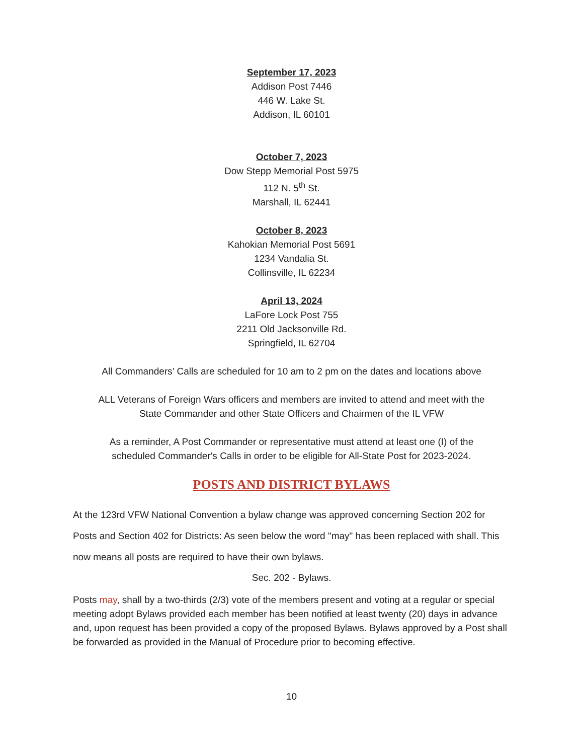September 17, 2023
Addison Post 7446
446 W. Lake St.
Addison, IL 60101
October 7, 2023
Dow Stepp Memorial Post 5975
112 N. 5<sup>th</sup> St.
Marshall, IL 62441
October 8, 2023
Kahokian Memorial Post 5691
1234 Vandalia St.
Collinsville, IL 62234
April 13, 2024
LaFore Lock Post 755
2211 Old Jacksonville Rd.
Springfield, IL 62704
All Commanders’ Calls are scheduled for 10 am to 2 pm on the dates and locations above
ALL Veterans of Foreign Wars officers and members are invited to attend and meet with the
State Commander and other State Officers and Chairmen of the IL VFW
As a reminder, A Post Commander or representative must attend at least one (I) of the
scheduled Commander's Calls in order to be eligible for All-State Post for 2023-2024.
POSTS AND DISTRICT BYLAWS
At the 123rd VFW National Convention a bylaw change was approved concerning Section 202 for Posts and Section 402 for Districts: As seen below the word "may" has been replaced with shall. This now means all posts are required to have their own bylaws.
Sec. 202 - Bylaws.
Posts may, shall by a two-thirds (2/3) vote of the members present and voting at a regular or special meeting adopt Bylaws provided each member has been notified at least twenty (20) days in advance and, upon request has been provided a copy of the proposed Bylaws. Bylaws approved by a Post shall be forwarded as provided in the Manual of Procedure prior to becoming effective.
10